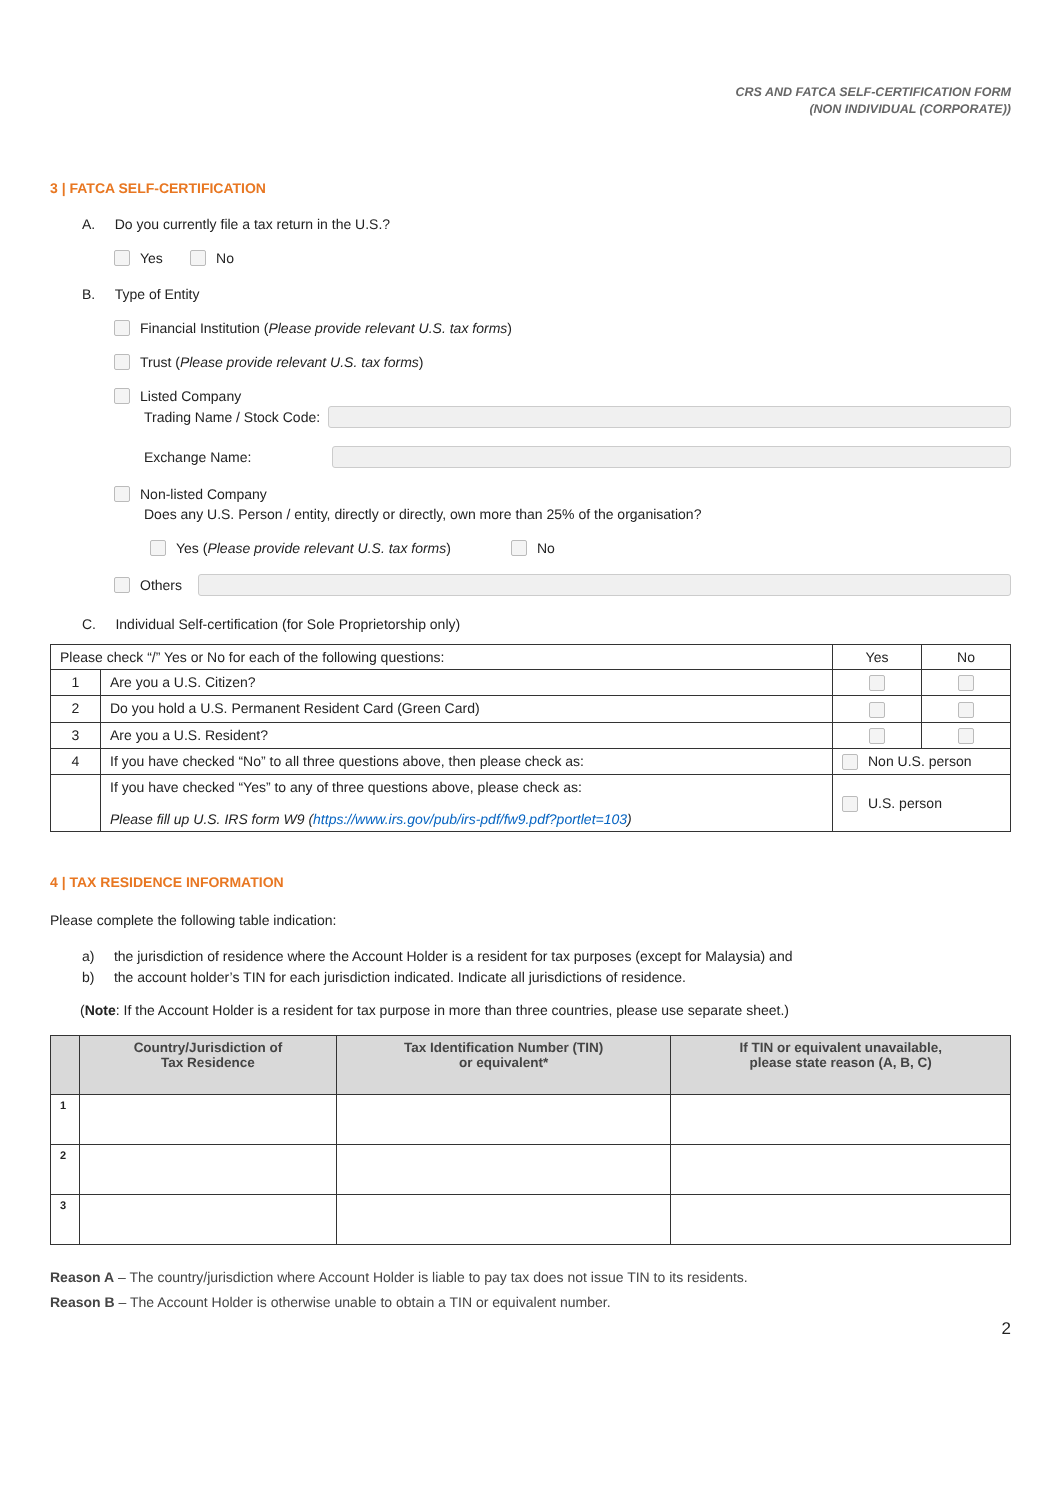CRS AND FATCA SELF-CERTIFICATION FORM
(NON INDIVIDUAL (CORPORATE))
3 | FATCA SELF-CERTIFICATION
A. Do you currently file a tax return in the U.S.?
Yes No
B. Type of Entity
Financial Institution (Please provide relevant U.S. tax forms)
Trust (Please provide relevant U.S. tax forms)
Listed Company
Trading Name / Stock Code:
Exchange Name:
Non-listed Company
Does any U.S. Person / entity, directly or directly, own more than 25% of the organisation?
Yes (Please provide relevant U.S. tax forms) No
Others
C. Individual Self-certification (for Sole Proprietorship only)
| Please check “/” Yes or No for each of the following questions: | | Yes | No |
| 1 | Are you a U.S. Citizen? | | |
| 2 | Do you hold a U.S. Permanent Resident Card (Green Card) | | |
| 3 | Are you a U.S. Resident? | | |
| 4 | If you have checked “No” to all three questions above, then please check as: | Non U.S. person | |
| | If you have checked “Yes” to any of three questions above, please check as: Please fill up U.S. IRS form W9 ( https://www.irs.gov/pub/irs-pdf/fw9.pdf?portlet=103 ) | U.S. person | |
4 | TAX RESIDENCE INFORMATION
Please complete the following table indication:
a) the jurisdiction of residence where the Account Holder is a resident for tax purposes (except for Malaysia) and
b) the account holder’s TIN for each jurisdiction indicated. Indicate all jurisdictions of residence.
(Note: If the Account Holder is a resident for tax purpose in more than three countries, please use separate sheet.)
| | Country/Jurisdiction of Tax Residence | Tax Identification Number (TIN) or equivalent* | If TIN or equivalent unavailable, please state reason (A, B, C) |
| --- | --- | --- | --- |
| 1 | | | |
| 2 | | | |
| 3 | | | |
Reason A – The country/jurisdiction where Account Holder is liable to pay tax does not issue TIN to its residents.
Reason B – The Account Holder is otherwise unable to obtain a TIN or equivalent number.
2